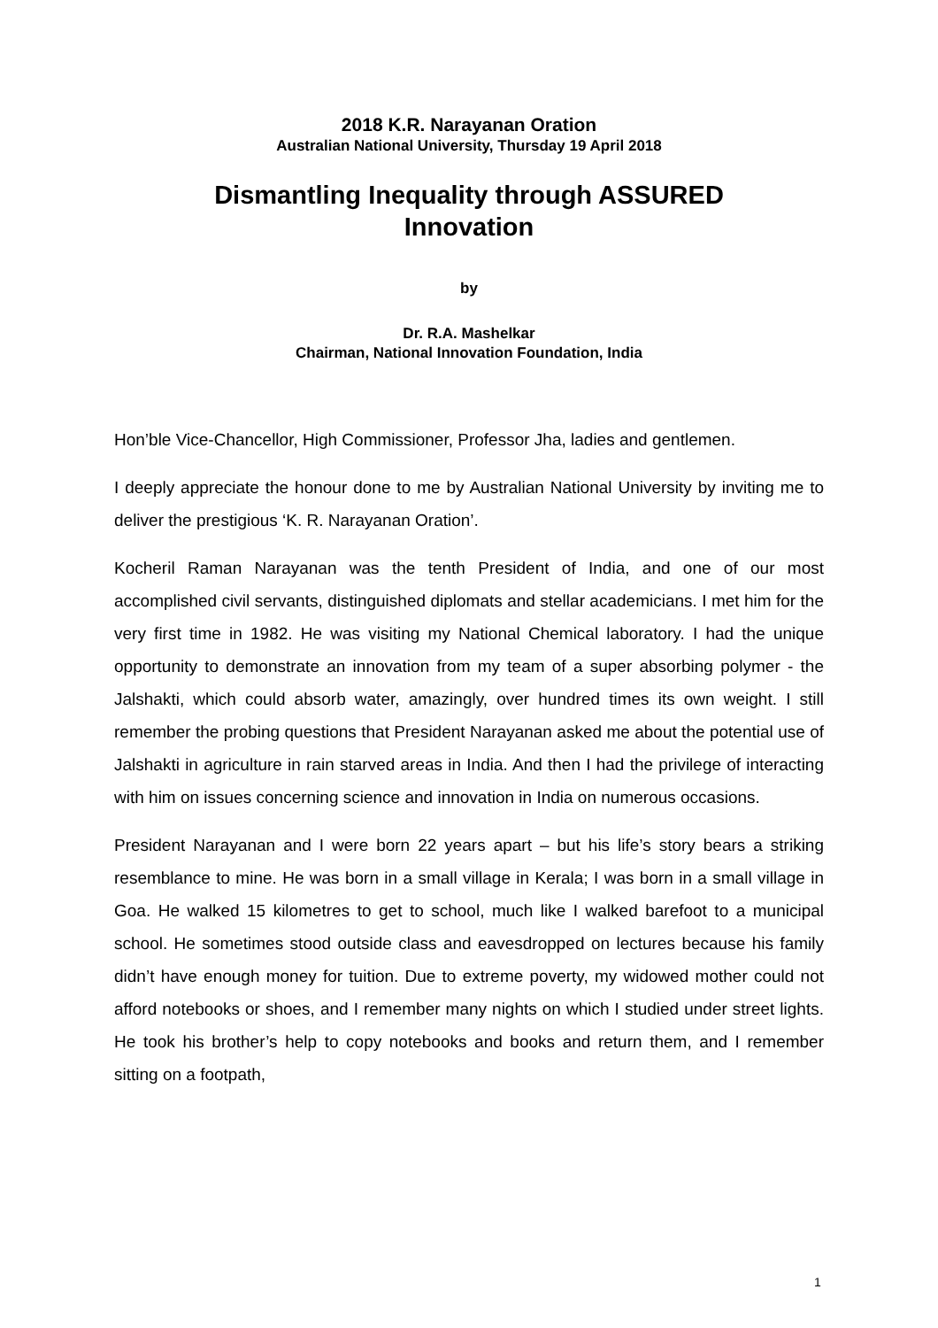2018 K.R. Narayanan Oration
Australian National University, Thursday 19 April 2018
Dismantling Inequality through ASSURED
Innovation
by
Dr. R.A. Mashelkar
Chairman, National Innovation Foundation, India
Hon’ble Vice-Chancellor, High Commissioner, Professor Jha, ladies and gentlemen.
I deeply appreciate the honour done to me by Australian National University by inviting me to deliver the prestigious ‘K. R. Narayanan Oration’.
Kocheril Raman Narayanan was the tenth President of India, and one of our most accomplished civil servants, distinguished diplomats and stellar academicians. I met him for the very first time in 1982. He was visiting my National Chemical laboratory. I had the unique opportunity to demonstrate an innovation from my team of a super absorbing polymer - the Jalshakti, which could absorb water, amazingly, over hundred times its own weight. I still remember the probing questions that President Narayanan asked me about the potential use of Jalshakti in agriculture in rain starved areas in India. And then I had the privilege of interacting with him on issues concerning science and innovation in India on numerous occasions.
President Narayanan and I were born 22 years apart – but his life’s story bears a striking resemblance to mine. He was born in a small village in Kerala; I was born in a small village in Goa. He walked 15 kilometres to get to school, much like I walked barefoot to a municipal school. He sometimes stood outside class and eavesdropped on lectures because his family didn’t have enough money for tuition. Due to extreme poverty, my widowed mother could not afford notebooks or shoes, and I remember many nights on which I studied under street lights. He took his brother’s help to copy notebooks and books and return them, and I remember sitting on a footpath,
1